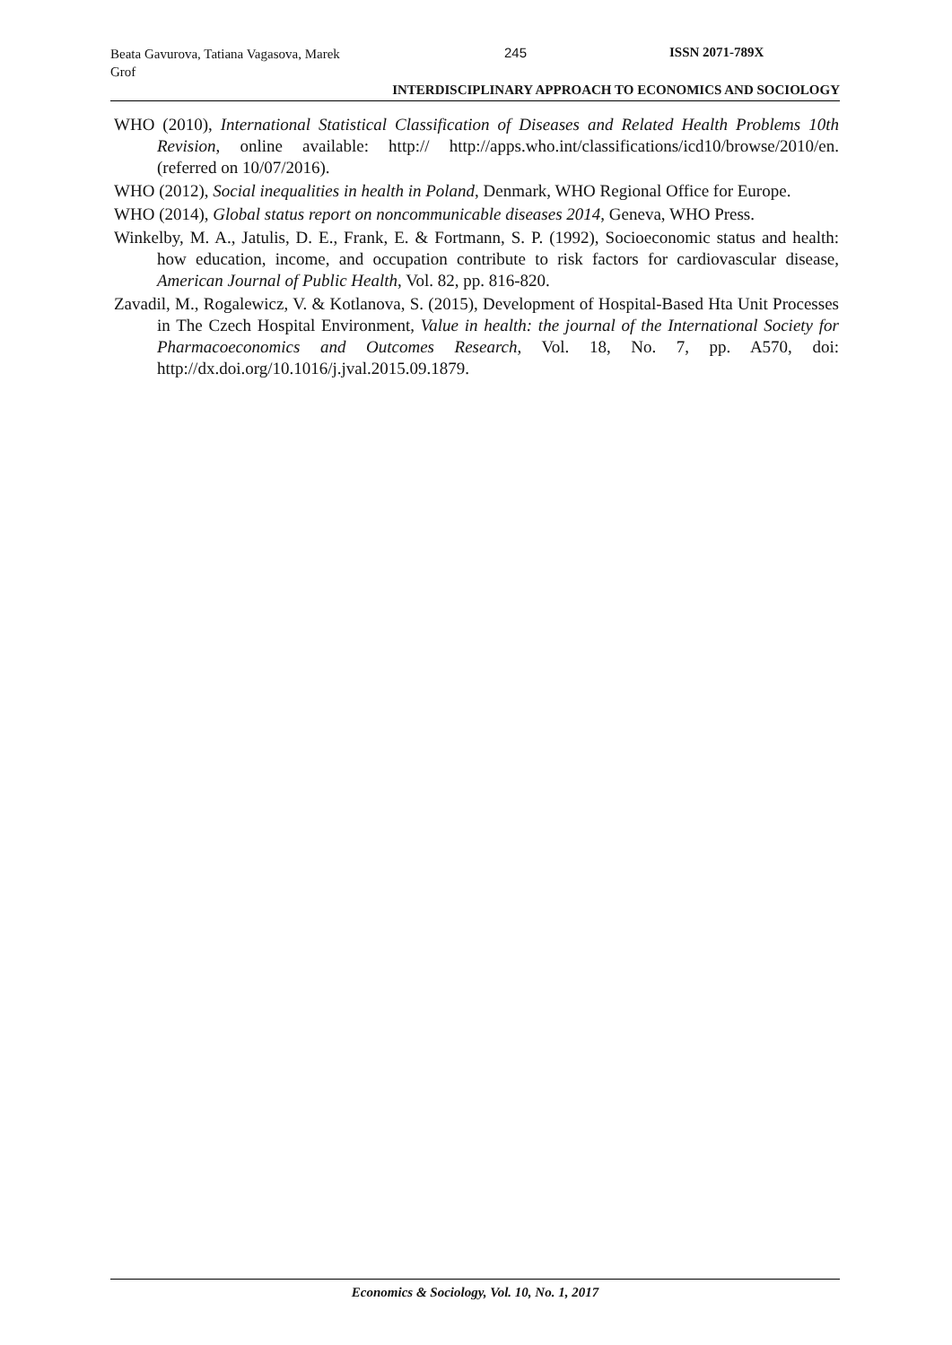Beata Gavurova, Tatiana Vagasova, Marek Grof
245 ISSN 2071-789X
INTERDISCIPLINARY APPROACH TO ECONOMICS AND SOCIOLOGY
WHO (2010), International Statistical Classification of Diseases and Related Health Problems 10th Revision, online available: http:// http://apps.who.int/classifications/icd10/browse/2010/en. (referred on 10/07/2016).
WHO (2012), Social inequalities in health in Poland, Denmark, WHO Regional Office for Europe.
WHO (2014), Global status report on noncommunicable diseases 2014, Geneva, WHO Press.
Winkelby, M. A., Jatulis, D. E., Frank, E. & Fortmann, S. P. (1992), Socioeconomic status and health: how education, income, and occupation contribute to risk factors for cardiovascular disease, American Journal of Public Health, Vol. 82, pp. 816-820.
Zavadil, M., Rogalewicz, V. & Kotlanova, S. (2015), Development of Hospital-Based Hta Unit Processes in The Czech Hospital Environment, Value in health: the journal of the International Society for Pharmacoeconomics and Outcomes Research, Vol. 18, No. 7, pp. A570, doi: http://dx.doi.org/10.1016/j.jval.2015.09.1879.
Economics & Sociology, Vol. 10, No. 1, 2017